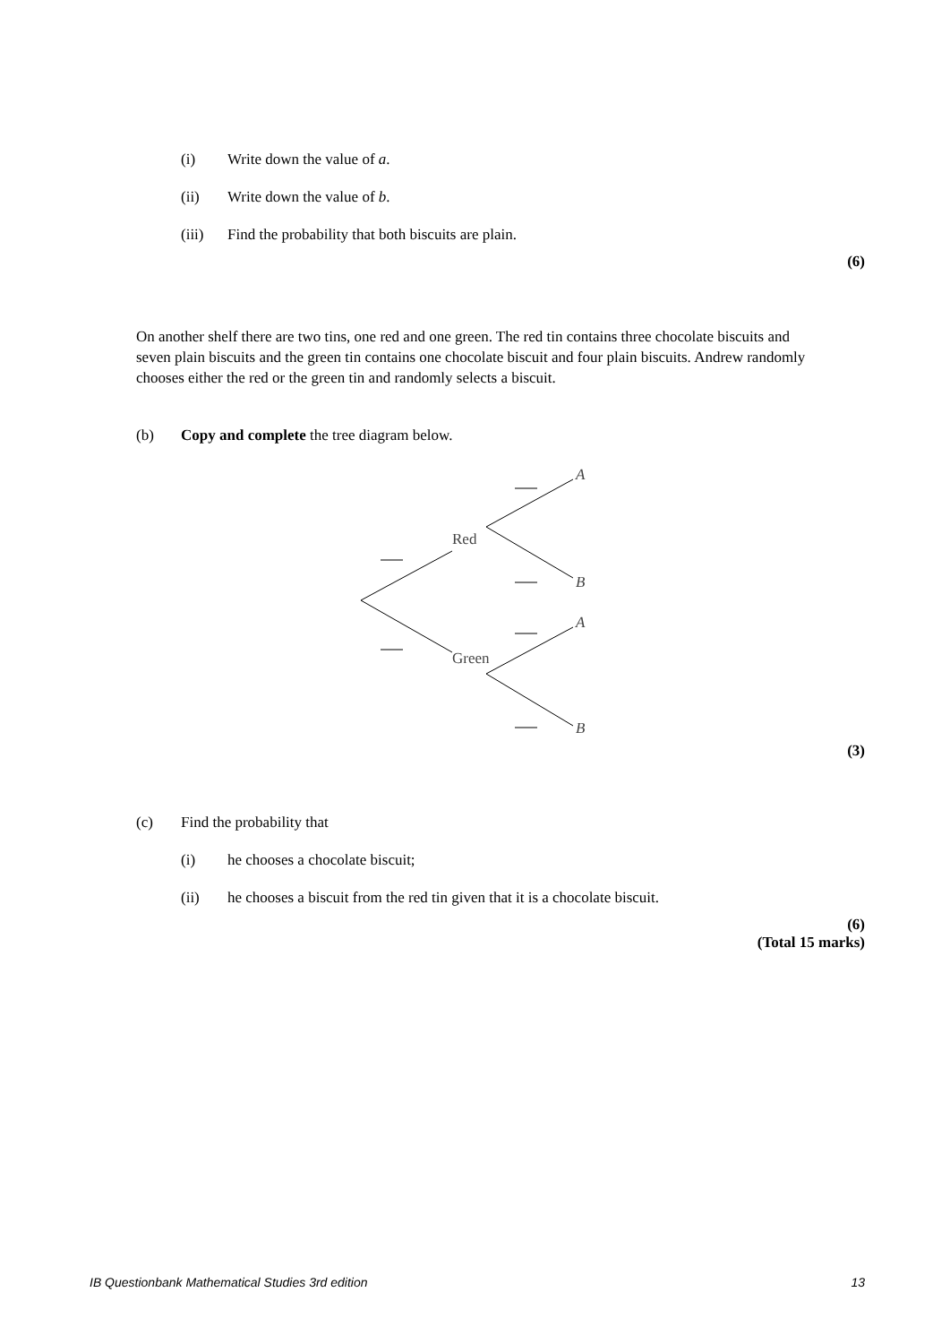(i) Write down the value of a.
(ii) Write down the value of b.
(iii) Find the probability that both biscuits are plain.
(6)
On another shelf there are two tins, one red and one green. The red tin contains three chocolate biscuits and seven plain biscuits and the green tin contains one chocolate biscuit and four plain biscuits. Andrew randomly chooses either the red or the green tin and randomly selects a biscuit.
(b) Copy and complete the tree diagram below.
Red
Green
A
B
A
B
(3)
(c) Find the probability that
(i) he chooses a chocolate biscuit;
(ii) he chooses a biscuit from the red tin given that it is a chocolate biscuit.
(6)
(Total 15 marks)
IB Questionbank Mathematical Studies 3rd edition 13